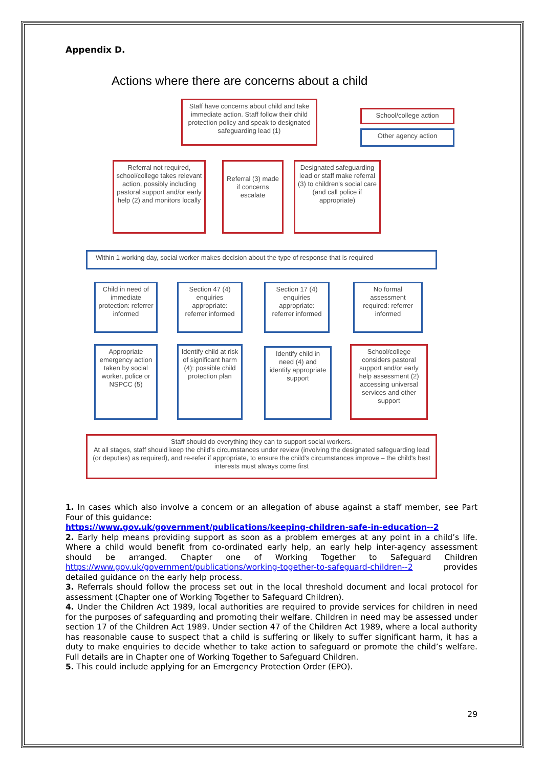Appendix D.
Actions where there are concerns about a child
Staff have concerns about child and take immediate action. Staff follow their child protection policy and speak to designated safeguarding lead (1)
School/college action
Other agency action
Referral not required, school/college takes relevant action, possibly including pastoral support and/or early help (2) and monitors locally
Referral (3) made if concerns escalate
Designated safeguarding lead or staff make referral (3) to children's social care (and call police if appropriate)
Within 1 working day, social worker makes decision about the type of response that is required
Child in need of immediate protection: referrer informed
Section 47 (4) enquiries appropriate: referrer informed
Section 17 (4) enquiries appropriate: referrer informed
No formal assessment required: referrer informed
Appropriate emergency action taken by social worker, police or NSPCC (5)
Identify child at risk of significant harm (4): possible child protection plan
Identify child in need (4) and identify appropriate support
School/college considers pastoral support and/or early help assessment (2) accessing universal services and other support
Staff should do everything they can to support social workers.
At all stages, staff should keep the child's circumstances under review (involving the designated safeguarding lead (or deputies) as required), and re-refer if appropriate, to ensure the child's circumstances improve – the child's best interests must always come first
1. In cases which also involve a concern or an allegation of abuse against a staff member, see Part Four of this guidance:
https://www.gov.uk/government/publications/keeping-children-safe-in-education--2
2. Early help means providing support as soon as a problem emerges at any point in a child’s life. Where a child would benefit from co-ordinated early help, an early help inter-agency assessment should be arranged. Chapter one of Working Together to Safeguard Children https://www.gov.uk/government/publications/working-together-to-safeguard-children--2 provides detailed guidance on the early help process.
3. Referrals should follow the process set out in the local threshold document and local protocol for assessment (Chapter one of Working Together to Safeguard Children).
4. Under the Children Act 1989, local authorities are required to provide services for children in need for the purposes of safeguarding and promoting their welfare. Children in need may be assessed under section 17 of the Children Act 1989. Under section 47 of the Children Act 1989, where a local authority has reasonable cause to suspect that a child is suffering or likely to suffer significant harm, it has a duty to make enquiries to decide whether to take action to safeguard or promote the child’s welfare. Full details are in Chapter one of Working Together to Safeguard Children.
5. This could include applying for an Emergency Protection Order (EPO).
29